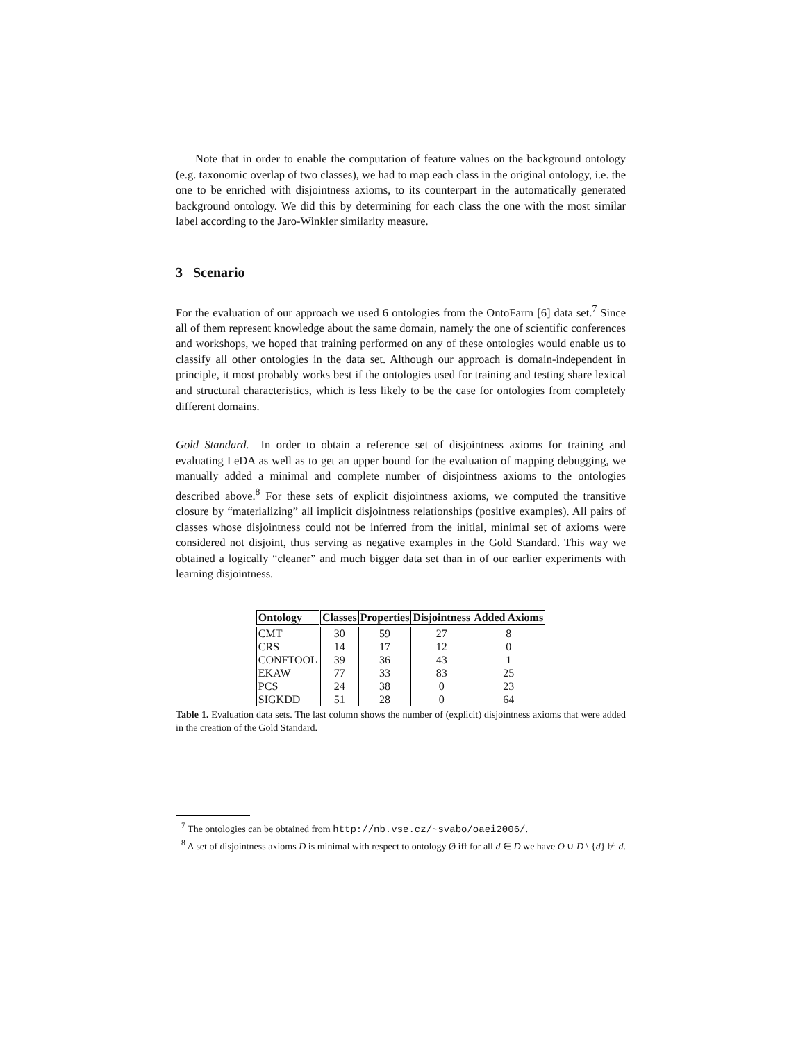Note that in order to enable the computation of feature values on the background ontology (e.g. taxonomic overlap of two classes), we had to map each class in the original ontology, i.e. the one to be enriched with disjointness axioms, to its counterpart in the automatically generated background ontology. We did this by determining for each class the one with the most similar label according to the Jaro-Winkler similarity measure.
3 Scenario
For the evaluation of our approach we used 6 ontologies from the OntoFarm [6] data set.<sup>7</sup> Since all of them represent knowledge about the same domain, namely the one of scientific conferences and workshops, we hoped that training performed on any of these ontologies would enable us to classify all other ontologies in the data set. Although our approach is domain-independent in principle, it most probably works best if the ontologies used for training and testing share lexical and structural characteristics, which is less likely to be the case for ontologies from completely different domains.
Gold Standard. In order to obtain a reference set of disjointness axioms for training and evaluating LeDA as well as to get an upper bound for the evaluation of mapping debugging, we manually added a minimal and complete number of disjointness axioms to the ontologies described above.<sup>8</sup> For these sets of explicit disjointness axioms, we computed the transitive closure by “materializing” all implicit disjointness relationships (positive examples). All pairs of classes whose disjointness could not be inferred from the initial, minimal set of axioms were considered not disjoint, thus serving as negative examples in the Gold Standard. This way we obtained a logically “cleaner” and much bigger data set than in of our earlier experiments with learning disjointness.
| Ontology | Classes | Properties | Disjointness | Added Axioms |
| --- | --- | --- | --- | --- |
| CMT | 30 | 59 | 27 | 8 |
| CRS | 14 | 17 | 12 | 0 |
| CONFTOOL | 39 | 36 | 43 | 1 |
| EKAW | 77 | 33 | 83 | 25 |
| PCS | 24 | 38 | 0 | 23 |
| SIGKDD | 51 | 28 | 0 | 64 |
Table 1. Evaluation data sets. The last column shows the number of (explicit) disjointness axioms that were added in the creation of the Gold Standard.
<sup>7</sup> The ontologies can be obtained from http://nb.vse.cz/~svabo/oaei2006/.
<sup>8</sup> A set of disjointness axioms D is minimal with respect to ontology Ø iff for all d ∈ D we have O ∪ D \ {d} ⊭ d.